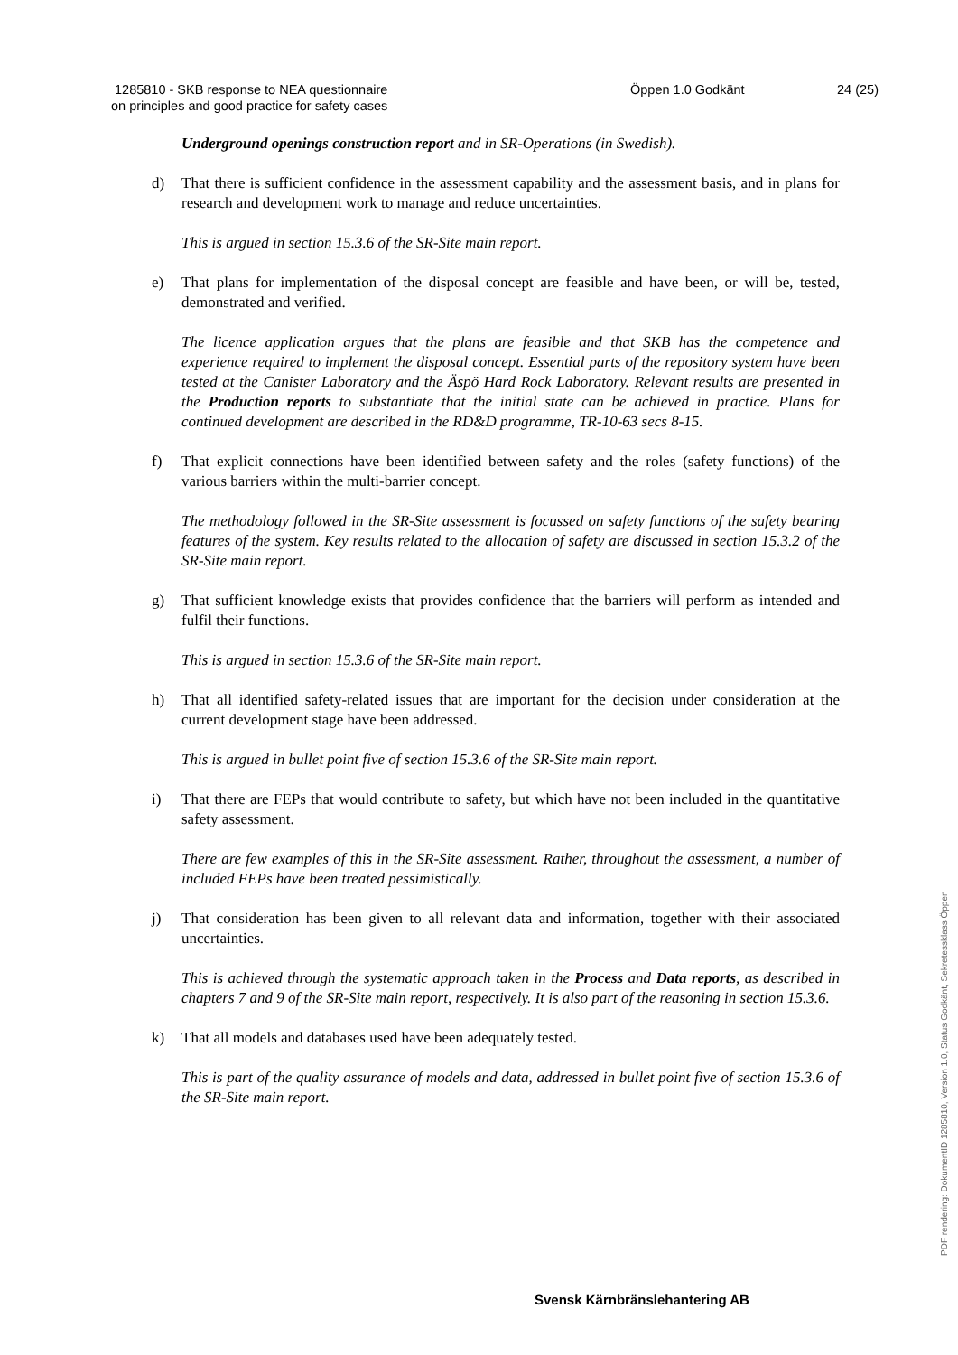1285810 - SKB response to NEA questionnaire
on principles and good practice for safety cases
Öppen 1.0 Godkänt 24 (25)
Underground openings construction report and in SR-Operations (in Swedish).
d) That there is sufficient confidence in the assessment capability and the assessment basis, and in plans for research and development work to manage and reduce uncertainties.
This is argued in section 15.3.6 of the SR-Site main report.
e) That plans for implementation of the disposal concept are feasible and have been, or will be, tested, demonstrated and verified.
The licence application argues that the plans are feasible and that SKB has the competence and experience required to implement the disposal concept. Essential parts of the repository system have been tested at the Canister Laboratory and the Äspö Hard Rock Laboratory. Relevant results are presented in the Production reports to substantiate that the initial state can be achieved in practice. Plans for continued development are described in the RD&D programme, TR-10-63 secs 8-15.
f) That explicit connections have been identified between safety and the roles (safety functions) of the various barriers within the multi-barrier concept.
The methodology followed in the SR-Site assessment is focussed on safety functions of the safety bearing features of the system. Key results related to the allocation of safety are discussed in section 15.3.2 of the SR-Site main report.
g) That sufficient knowledge exists that provides confidence that the barriers will perform as intended and fulfil their functions.
This is argued in section 15.3.6 of the SR-Site main report.
h) That all identified safety-related issues that are important for the decision under consideration at the current development stage have been addressed.
This is argued in bullet point five of section 15.3.6 of the SR-Site main report.
i) That there are FEPs that would contribute to safety, but which have not been included in the quantitative safety assessment.
There are few examples of this in the SR-Site assessment. Rather, throughout the assessment, a number of included FEPs have been treated pessimistically.
j) That consideration has been given to all relevant data and information, together with their associated uncertainties.
This is achieved through the systematic approach taken in the Process and Data reports, as described in chapters 7 and 9 of the SR-Site main report, respectively. It is also part of the reasoning in section 15.3.6.
k) That all models and databases used have been adequately tested.
This is part of the quality assurance of models and data, addressed in bullet point five of section 15.3.6 of the SR-Site main report.
Svensk Kärnbränslehantering AB
PDF rendering: DokumentID 1285810, Version 1.0, Status Godkänt, Sekretessklass Öppen